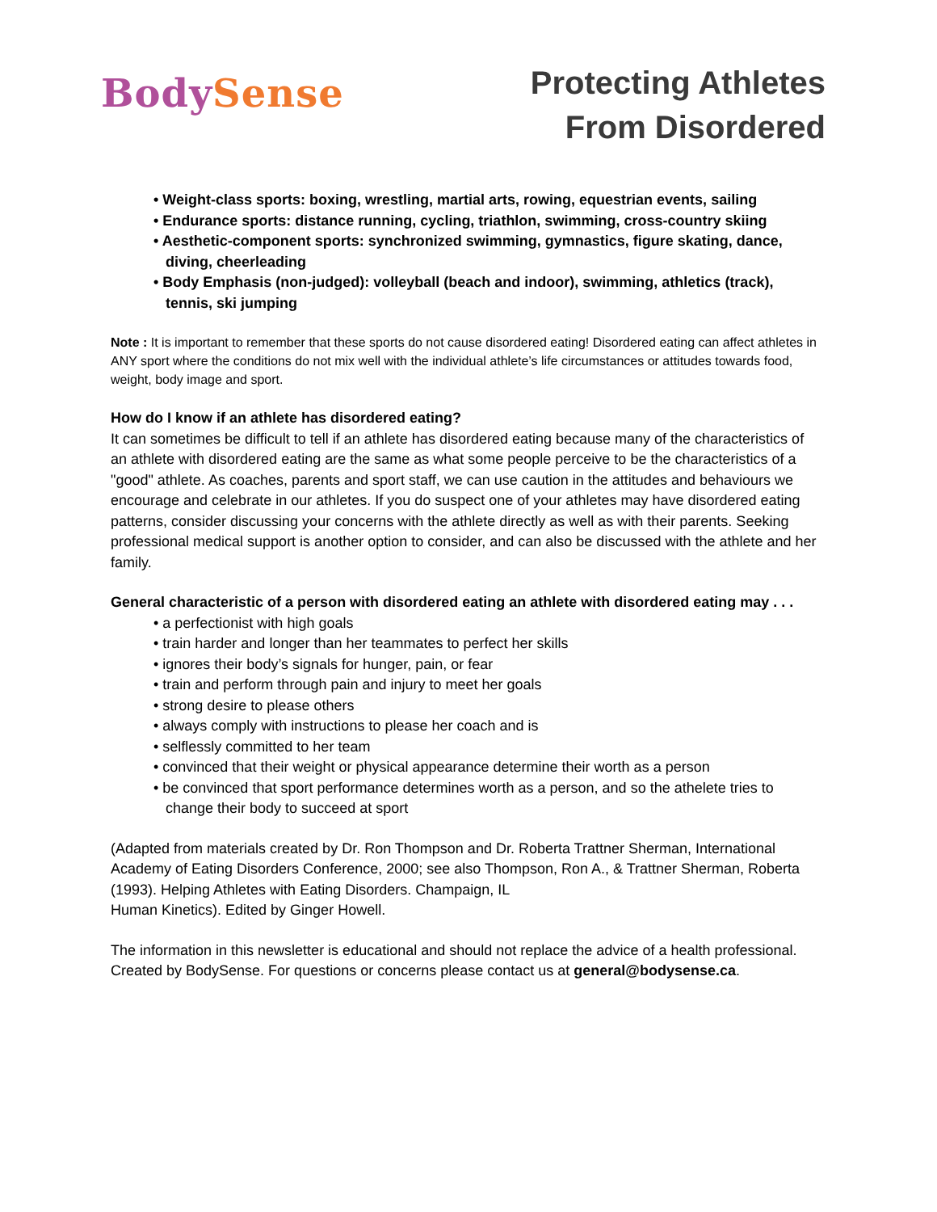BodySense
Protecting Athletes
From Disordered
• Weight-class sports: boxing, wrestling, martial arts, rowing, equestrian events, sailing
• Endurance sports: distance running, cycling, triathlon, swimming, cross-country skiing
• Aesthetic-component sports: synchronized swimming, gymnastics, figure skating, dance, diving, cheerleading
• Body Emphasis (non-judged): volleyball (beach and indoor), swimming, athletics (track), tennis, ski jumping
Note : It is important to remember that these sports do not cause disordered eating! Disordered eating can affect athletes in ANY sport where the conditions do not mix well with the individual athlete’s life circumstances or attitudes towards food, weight, body image and sport.
How do I know if an athlete has disordered eating?
It can sometimes be difficult to tell if an athlete has disordered eating because many of the characteristics of an athlete with disordered eating are the same as what some people perceive to be the characteristics of a "good" athlete. As coaches, parents and sport staff, we can use caution in the attitudes and behaviours we encourage and celebrate in our athletes. If you do suspect one of your athletes may have disordered eating patterns, consider discussing your concerns with the athlete directly as well as with their parents. Seeking professional medical support is another option to consider, and can also be discussed with the athlete and her family.
General characteristic of a person with disordered eating an athlete with disordered eating may . . .
• a perfectionist with high goals
• train harder and longer than her teammates to perfect her skills
• ignores their body’s signals for hunger, pain, or fear
• train and perform through pain and injury to meet her goals
• strong desire to please others
• always comply with instructions to please her coach and is
• selflessly committed to her team
• convinced that their weight or physical appearance determine their worth as a person
• be convinced that sport performance determines worth as a person, and so the athelete tries to change their body to succeed at sport
(Adapted from materials created by Dr. Ron Thompson and Dr. Roberta Trattner Sherman, International Academy of Eating Disorders Conference, 2000; see also Thompson, Ron A., & Trattner Sherman, Roberta (1993). Helping Athletes with Eating Disorders. Champaign, IL
Human Kinetics). Edited by Ginger Howell.
The information in this newsletter is educational and should not replace the advice of a health professional. Created by BodySense. For questions or concerns please contact us at general@bodysense.ca.